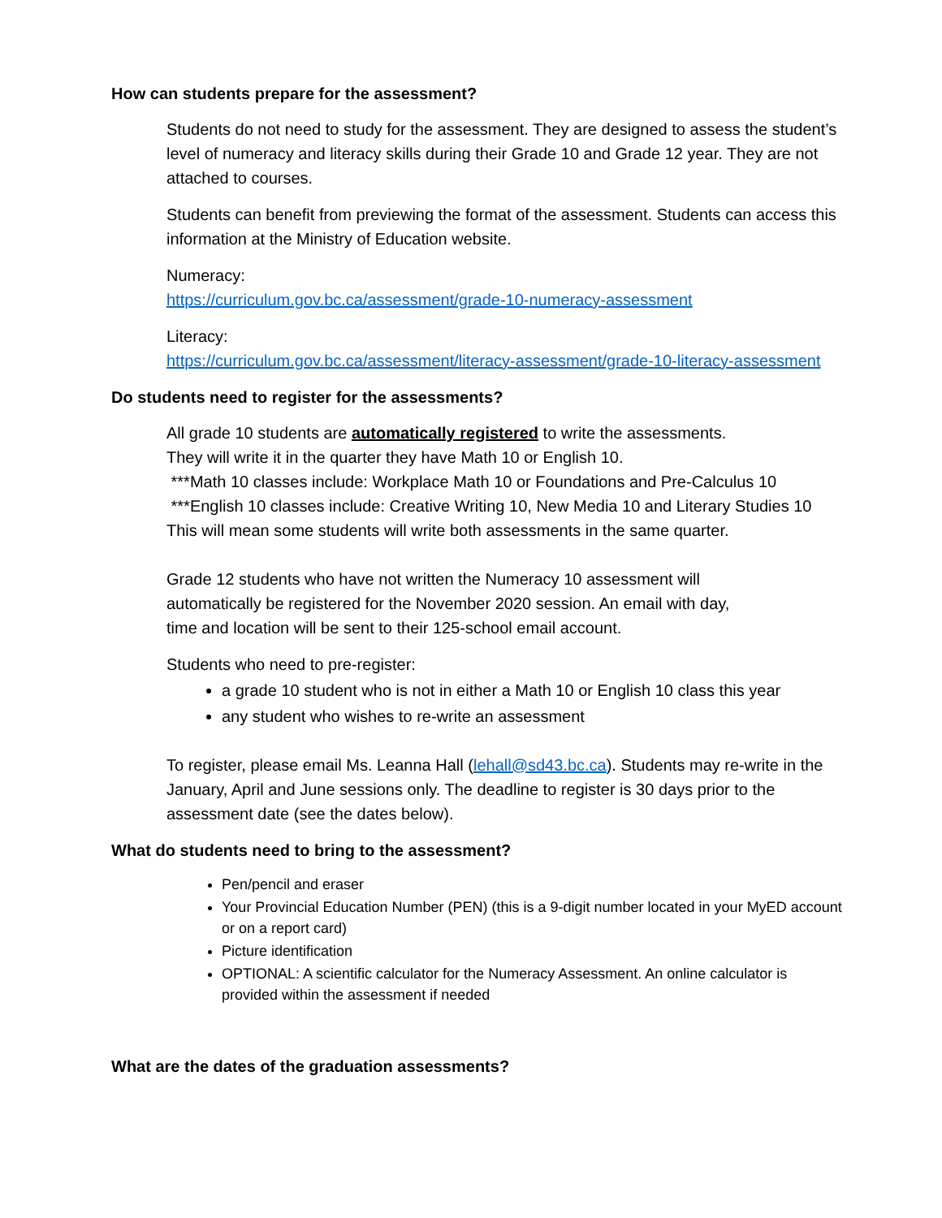How can students prepare for the assessment?
Students do not need to study for the assessment. They are designed to assess the student’s level of numeracy and literacy skills during their Grade 10 and Grade 12 year. They are not attached to courses.
Students can benefit from previewing the format of the assessment. Students can access this information at the Ministry of Education website.
Numeracy:
https://curriculum.gov.bc.ca/assessment/grade-10-numeracy-assessment
Literacy:
https://curriculum.gov.bc.ca/assessment/literacy-assessment/grade-10-literacy-assessment
Do students need to register for the assessments?
All grade 10 students are automatically registered to write the assessments.
They will write it in the quarter they have Math 10 or English 10.
***Math 10 classes include: Workplace Math 10 or Foundations and Pre-Calculus 10
***English 10 classes include: Creative Writing 10, New Media 10 and Literary Studies 10
This will mean some students will write both assessments in the same quarter.
Grade 12 students who have not written the Numeracy 10 assessment will
automatically be registered for the November 2020 session. An email with day,
time and location will be sent to their 125-school email account.
Students who need to pre-register:
a grade 10 student who is not in either a Math 10 or English 10 class this year
any student who wishes to re-write an assessment
To register, please email Ms. Leanna Hall (lehall@sd43.bc.ca). Students may re-write in the January, April and June sessions only. The deadline to register is 30 days prior to the assessment date (see the dates below).
What do students need to bring to the assessment?
Pen/pencil and eraser
Your Provincial Education Number (PEN) (this is a 9-digit number located in your MyED account or on a report card)
Picture identification
OPTIONAL: A scientific calculator for the Numeracy Assessment. An online calculator is provided within the assessment if needed
What are the dates of the graduation assessments?